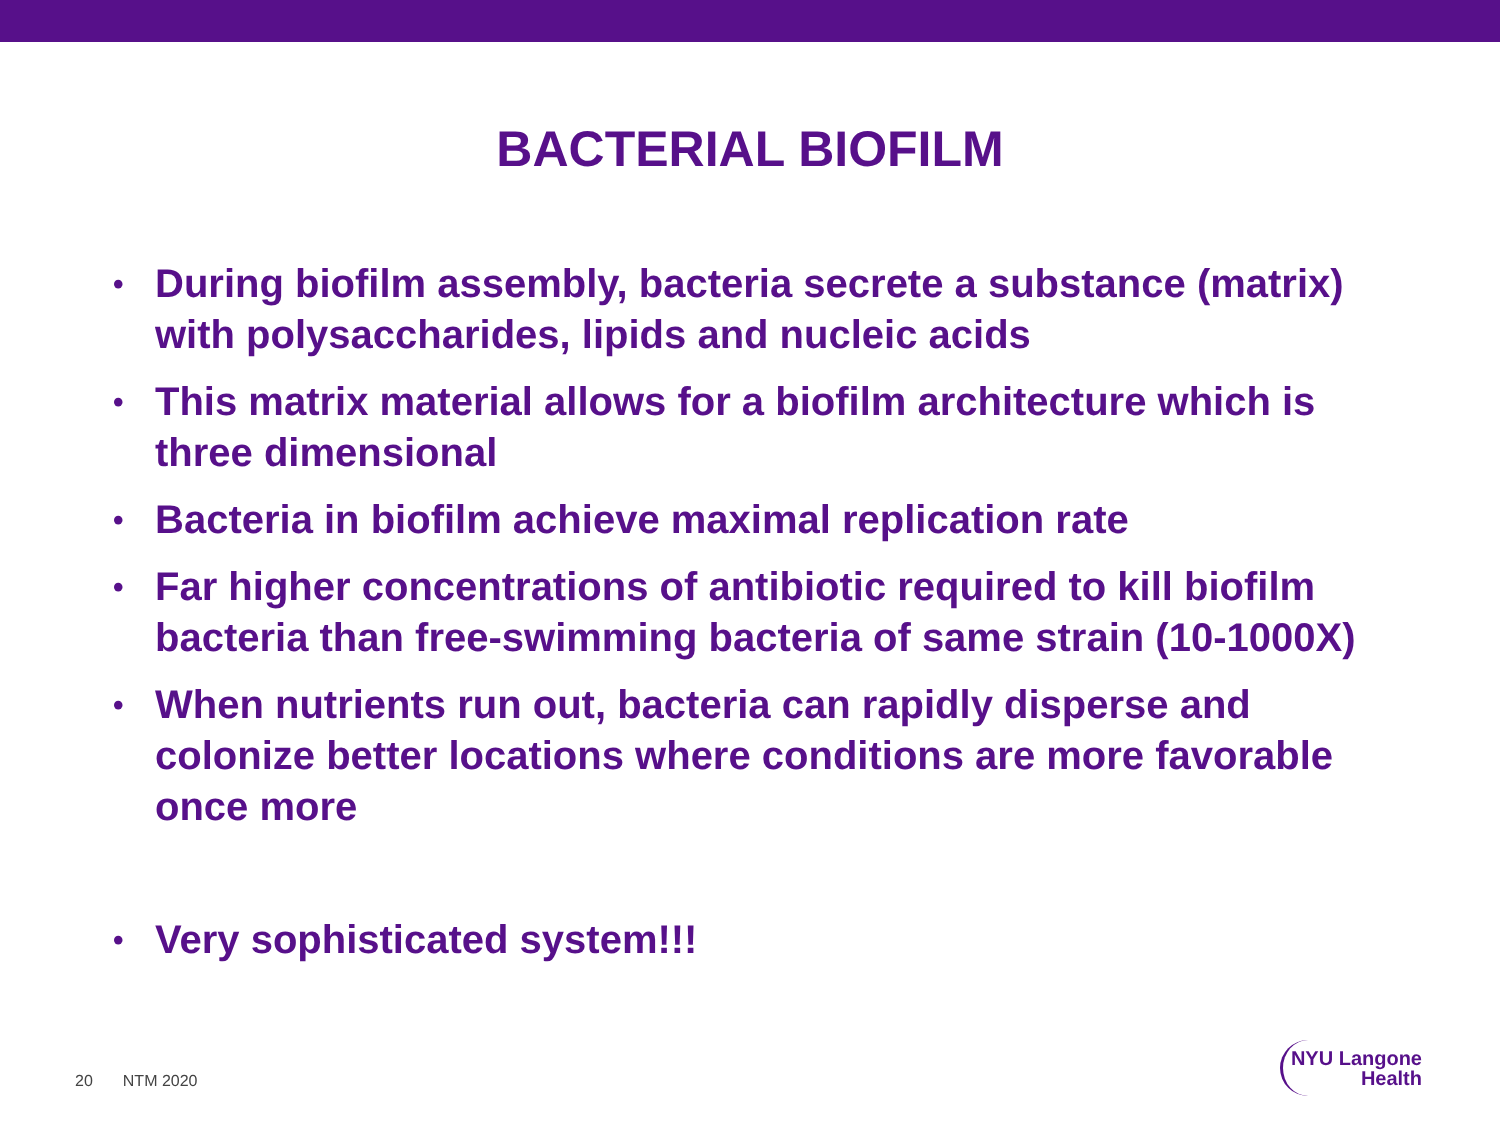BACTERIAL BIOFILM
• During biofilm assembly, bacteria secrete a substance (matrix) with polysaccharides, lipids and nucleic acids
• This matrix material allows for a biofilm architecture which is three dimensional
• Bacteria in biofilm achieve maximal replication rate
• Far higher concentrations of antibiotic required to kill biofilm bacteria than free-swimming bacteria of same strain (10-1000X)
• When nutrients run out, bacteria can rapidly disperse and colonize better locations where conditions are more favorable once more
• Very sophisticated system!!!
20 NTM 2020
NYU Langone
Health